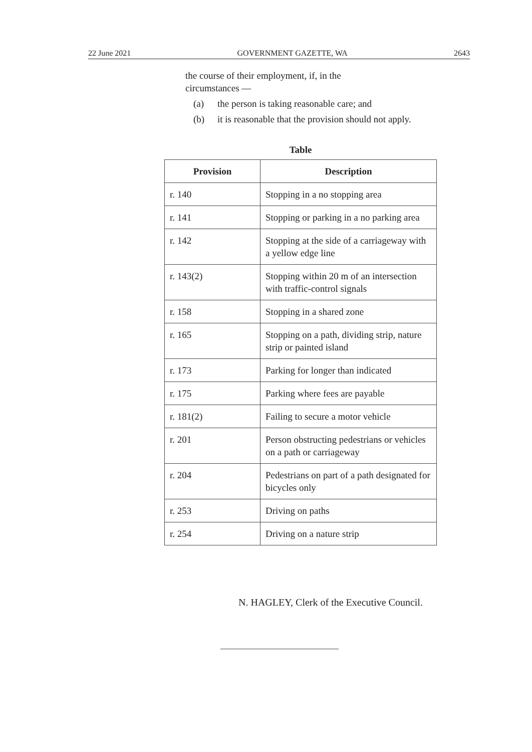22 June 2021 GOVERNMENT GAZETTE, WA 2643
the course of their employment, if, in the
circumstances —
(a) the person is taking reasonable care; and
(b) it is reasonable that the provision should not apply.
Table
| Provision | Description |
| --- | --- |
| r. 140 | Stopping in a no stopping area |
| r. 141 | Stopping or parking in a no parking area |
| r. 142 | Stopping at the side of a carriageway with a yellow edge line |
| r. 143(2) | Stopping within 20 m of an intersection with traffic-control signals |
| r. 158 | Stopping in a shared zone |
| r. 165 | Stopping on a path, dividing strip, nature strip or painted island |
| r. 173 | Parking for longer than indicated |
| r. 175 | Parking where fees are payable |
| r. 181(2) | Failing to secure a motor vehicle |
| r. 201 | Person obstructing pedestrians or vehicles on a path or carriageway |
| r. 204 | Pedestrians on part of a path designated for bicycles only |
| r. 253 | Driving on paths |
| r. 254 | Driving on a nature strip |
N. HAGLEY, Clerk of the Executive Council.